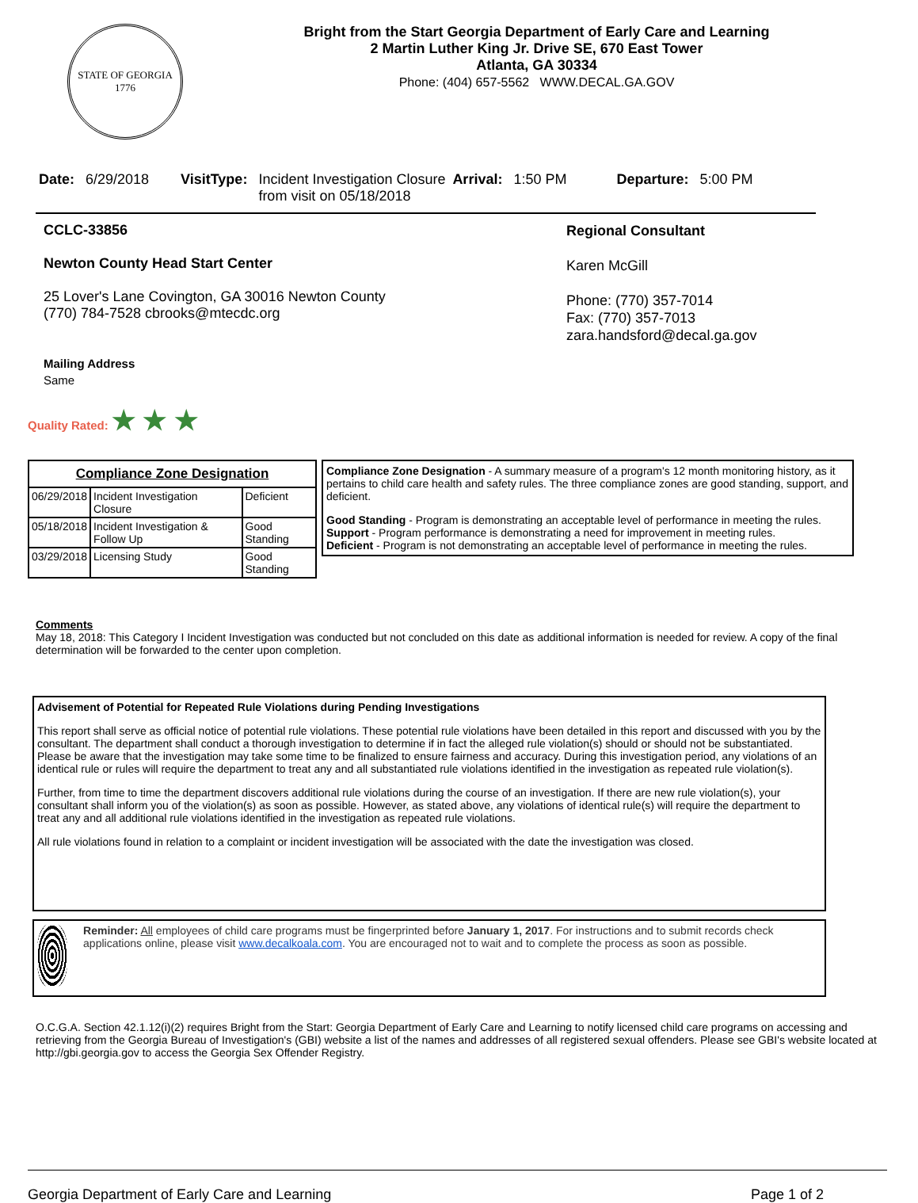STATE OF GEORGIA
1776
Bright from the Start Georgia Department of Early Care and Learning
2 Martin Luther King Jr. Drive SE, 670 East Tower
Atlanta, GA 30334
Phone: (404) 657-5562 WWW.DECAL.GA.GOV
Date: 6/29/2018 VisitType: Incident Investigation Closure from visit on 05/18/2018 Arrival: 1:50 PM Departure: 5:00 PM
CCLC-33856
Newton County Head Start Center
25 Lover's Lane Covington, GA 30016 Newton County
(770) 784-7528 cbrooks@mtecdc.org
Mailing Address
Same
Regional Consultant
Karen McGill
Phone: (770) 357-7014
Fax: (770) 357-7013
zara.handsford@decal.ga.gov
Quality Rated: ★ ★ ★
| Compliance Zone Designation | | |
| --- | --- | --- |
| 06/29/2018 | Incident Investigation Closure | Deficient |
| 05/18/2018 | Incident Investigation & Follow Up | Good Standing |
| 03/29/2018 | Licensing Study | Good Standing |
Compliance Zone Designation - A summary measure of a program's 12 month monitoring history, as it pertains to child care health and safety rules. The three compliance zones are good standing, support, and deficient.
Good Standing - Program is demonstrating an acceptable level of performance in meeting the rules.
Support - Program performance is demonstrating a need for improvement in meeting rules.
Deficient - Program is not demonstrating an acceptable level of performance in meeting the rules.
Comments
May 18, 2018: This Category I Incident Investigation was conducted but not concluded on this date as additional information is needed for review. A copy of the final determination will be forwarded to the center upon completion.
Advisement of Potential for Repeated Rule Violations during Pending Investigations
This report shall serve as official notice of potential rule violations. These potential rule violations have been detailed in this report and discussed with you by the consultant. The department shall conduct a thorough investigation to determine if in fact the alleged rule violation(s) should or should not be substantiated. Please be aware that the investigation may take some time to be finalized to ensure fairness and accuracy. During this investigation period, any violations of an identical rule or rules will require the department to treat any and all substantiated rule violations identified in the investigation as repeated rule violation(s).
Further, from time to time the department discovers additional rule violations during the course of an investigation. If there are new rule violation(s), your consultant shall inform you of the violation(s) as soon as possible. However, as stated above, any violations of identical rule(s) will require the department to treat any and all additional rule violations identified in the investigation as repeated rule violations.
All rule violations found in relation to a complaint or incident investigation will be associated with the date the investigation was closed.
Reminder: All employees of child care programs must be fingerprinted before January 1, 2017. For instructions and to submit records check applications online, please visit www.decalkoala.com. You are encouraged not to wait and to complete the process as soon as possible.
O.C.G.A. Section 42.1.12(i)(2) requires Bright from the Start: Georgia Department of Early Care and Learning to notify licensed child care programs on accessing and retrieving from the Georgia Bureau of Investigation's (GBI) website a list of the names and addresses of all registered sexual offenders. Please see GBI's website located at http://gbi.georgia.gov to access the Georgia Sex Offender Registry.
Georgia Department of Early Care and Learning Page 1 of 2